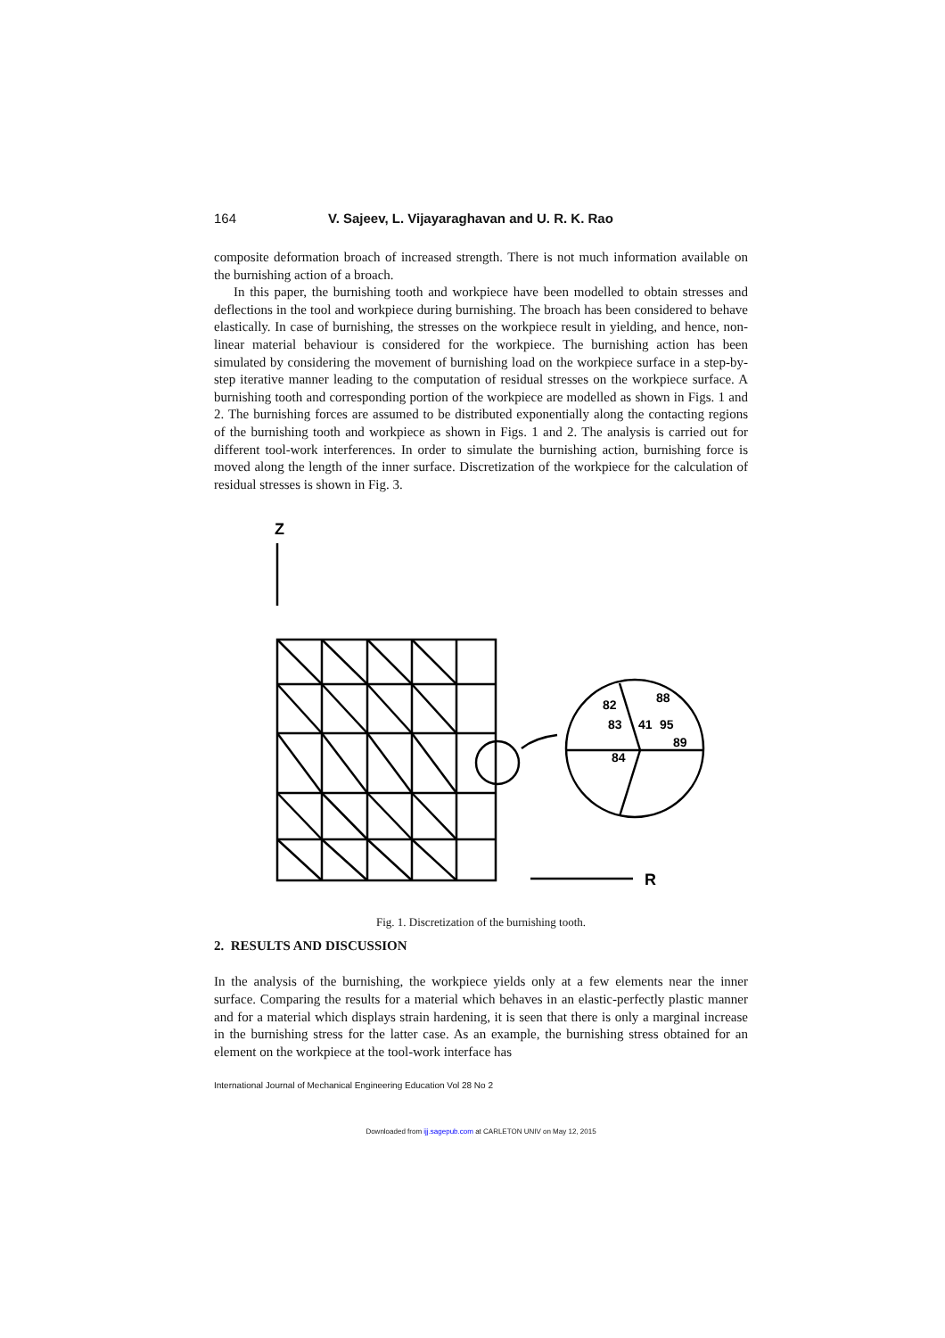164 V. Sajeev, L. Vijayaraghavan and U. R. K. Rao
composite deformation broach of increased strength. There is not much information available on the burnishing action of a broach.
In this paper, the burnishing tooth and workpiece have been modelled to obtain stresses and deflections in the tool and workpiece during burnishing. The broach has been considered to behave elastically. In case of burnishing, the stresses on the workpiece result in yielding, and hence, non-linear material behaviour is considered for the workpiece. The burnishing action has been simulated by considering the movement of burnishing load on the workpiece surface in a step-by-step iterative manner leading to the computation of residual stresses on the workpiece surface. A burnishing tooth and corresponding portion of the workpiece are modelled as shown in Figs. 1 and 2. The burnishing forces are assumed to be distributed exponentially along the contacting regions of the burnishing tooth and workpiece as shown in Figs. 1 and 2. The analysis is carried out for different tool-work interferences. In order to simulate the burnishing action, burnishing force is moved along the length of the inner surface. Discretization of the workpiece for the calculation of residual stresses is shown in Fig. 3.
Z
82
88
83
41
95
89
84
R
Fig. 1. Discretization of the burnishing tooth.
2. RESULTS AND DISCUSSION
In the analysis of the burnishing, the workpiece yields only at a few elements near the inner surface. Comparing the results for a material which behaves in an elastic-perfectly plastic manner and for a material which displays strain hardening, it is seen that there is only a marginal increase in the burnishing stress for the latter case. As an example, the burnishing stress obtained for an element on the workpiece at the tool-work interface has
International Journal of Mechanical Engineering Education Vol 28 No 2
Downloaded from ijj.sagepub.com at CARLETON UNIV on May 12, 2015